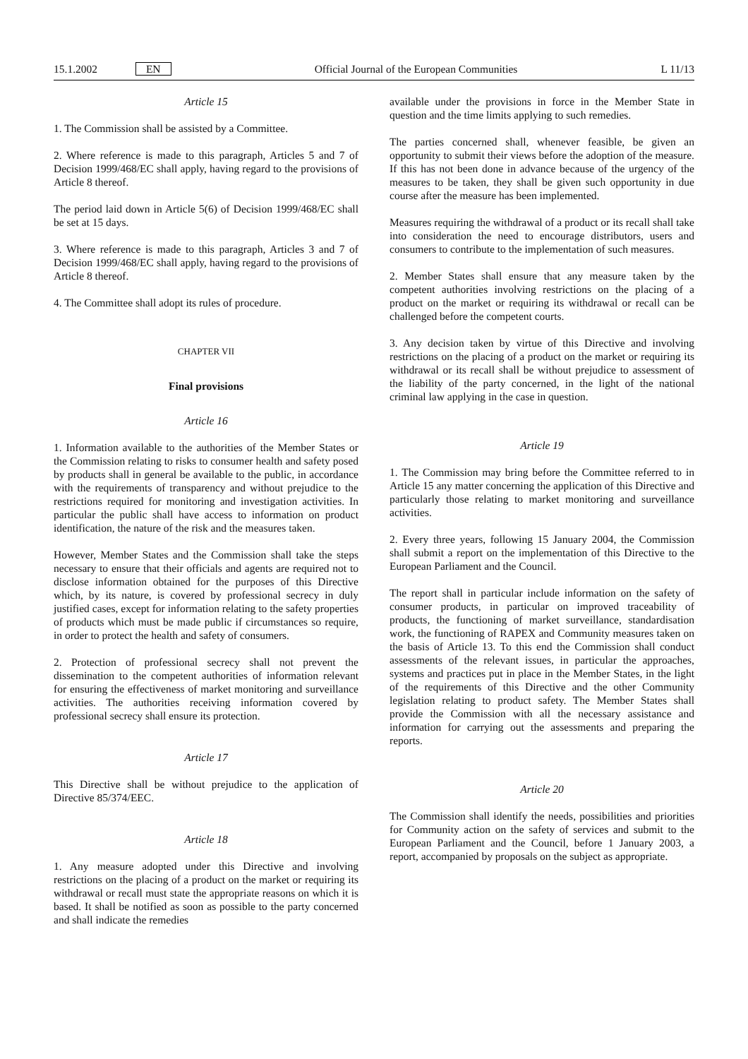15.1.2002 EN Official Journal of the European Communities L 11/13
Article 15
1. The Commission shall be assisted by a Committee.
2. Where reference is made to this paragraph, Articles 5 and 7 of Decision 1999/468/EC shall apply, having regard to the provisions of Article 8 thereof.
The period laid down in Article 5(6) of Decision 1999/468/EC shall be set at 15 days.
3. Where reference is made to this paragraph, Articles 3 and 7 of Decision 1999/468/EC shall apply, having regard to the provisions of Article 8 thereof.
4. The Committee shall adopt its rules of procedure.
CHAPTER VII
Final provisions
Article 16
1. Information available to the authorities of the Member States or the Commission relating to risks to consumer health and safety posed by products shall in general be available to the public, in accordance with the requirements of transparency and without prejudice to the restrictions required for monitoring and investigation activities. In particular the public shall have access to information on product identification, the nature of the risk and the measures taken.
However, Member States and the Commission shall take the steps necessary to ensure that their officials and agents are required not to disclose information obtained for the purposes of this Directive which, by its nature, is covered by professional secrecy in duly justified cases, except for information relating to the safety properties of products which must be made public if circumstances so require, in order to protect the health and safety of consumers.
2. Protection of professional secrecy shall not prevent the dissemination to the competent authorities of information relevant for ensuring the effectiveness of market monitoring and surveillance activities. The authorities receiving information covered by professional secrecy shall ensure its protection.
Article 17
This Directive shall be without prejudice to the application of Directive 85/374/EEC.
Article 18
1. Any measure adopted under this Directive and involving restrictions on the placing of a product on the market or requiring its withdrawal or recall must state the appropriate reasons on which it is based. It shall be notified as soon as possible to the party concerned and shall indicate the remedies
available under the provisions in force in the Member State in question and the time limits applying to such remedies.
The parties concerned shall, whenever feasible, be given an opportunity to submit their views before the adoption of the measure. If this has not been done in advance because of the urgency of the measures to be taken, they shall be given such opportunity in due course after the measure has been implemented.
Measures requiring the withdrawal of a product or its recall shall take into consideration the need to encourage distributors, users and consumers to contribute to the implementation of such measures.
2. Member States shall ensure that any measure taken by the competent authorities involving restrictions on the placing of a product on the market or requiring its withdrawal or recall can be challenged before the competent courts.
3. Any decision taken by virtue of this Directive and involving restrictions on the placing of a product on the market or requiring its withdrawal or its recall shall be without prejudice to assessment of the liability of the party concerned, in the light of the national criminal law applying in the case in question.
Article 19
1. The Commission may bring before the Committee referred to in Article 15 any matter concerning the application of this Directive and particularly those relating to market monitoring and surveillance activities.
2. Every three years, following 15 January 2004, the Commission shall submit a report on the implementation of this Directive to the European Parliament and the Council.
The report shall in particular include information on the safety of consumer products, in particular on improved traceability of products, the functioning of market surveillance, standardisation work, the functioning of RAPEX and Community measures taken on the basis of Article 13. To this end the Commission shall conduct assessments of the relevant issues, in particular the approaches, systems and practices put in place in the Member States, in the light of the requirements of this Directive and the other Community legislation relating to product safety. The Member States shall provide the Commission with all the necessary assistance and information for carrying out the assessments and preparing the reports.
Article 20
The Commission shall identify the needs, possibilities and priorities for Community action on the safety of services and submit to the European Parliament and the Council, before 1 January 2003, a report, accompanied by proposals on the subject as appropriate.